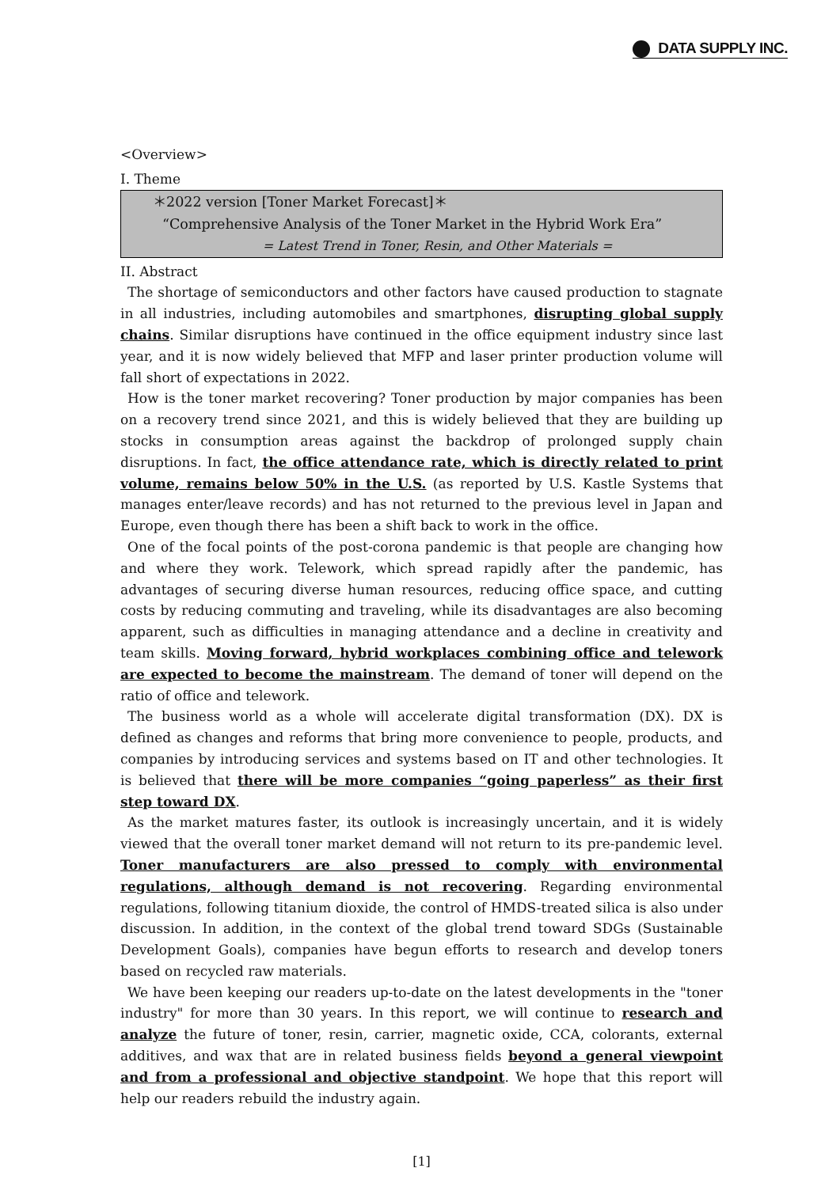DATA SUPPLY INC.
<Overview>
I. Theme
＊2022 version [Toner Market Forecast]＊
“Comprehensive Analysis of the Toner Market in the Hybrid Work Era”
= Latest Trend in Toner, Resin, and Other Materials =
II. Abstract
The shortage of semiconductors and other factors have caused production to stagnate in all industries, including automobiles and smartphones, disrupting global supply chains. Similar disruptions have continued in the office equipment industry since last year, and it is now widely believed that MFP and laser printer production volume will fall short of expectations in 2022.
How is the toner market recovering? Toner production by major companies has been on a recovery trend since 2021, and this is widely believed that they are building up stocks in consumption areas against the backdrop of prolonged supply chain disruptions. In fact, the office attendance rate, which is directly related to print volume, remains below 50% in the U.S. (as reported by U.S. Kastle Systems that manages enter/leave records) and has not returned to the previous level in Japan and Europe, even though there has been a shift back to work in the office.
One of the focal points of the post-corona pandemic is that people are changing how and where they work. Telework, which spread rapidly after the pandemic, has advantages of securing diverse human resources, reducing office space, and cutting costs by reducing commuting and traveling, while its disadvantages are also becoming apparent, such as difficulties in managing attendance and a decline in creativity and team skills. Moving forward, hybrid workplaces combining office and telework are expected to become the mainstream. The demand of toner will depend on the ratio of office and telework.
The business world as a whole will accelerate digital transformation (DX). DX is defined as changes and reforms that bring more convenience to people, products, and companies by introducing services and systems based on IT and other technologies. It is believed that there will be more companies “going paperless” as their first step toward DX.
As the market matures faster, its outlook is increasingly uncertain, and it is widely viewed that the overall toner market demand will not return to its pre-pandemic level. Toner manufacturers are also pressed to comply with environmental regulations, although demand is not recovering. Regarding environmental regulations, following titanium dioxide, the control of HMDS-treated silica is also under discussion. In addition, in the context of the global trend toward SDGs (Sustainable Development Goals), companies have begun efforts to research and develop toners based on recycled raw materials.
We have been keeping our readers up-to-date on the latest developments in the "toner industry" for more than 30 years. In this report, we will continue to research and analyze the future of toner, resin, carrier, magnetic oxide, CCA, colorants, external additives, and wax that are in related business fields beyond a general viewpoint and from a professional and objective standpoint. We hope that this report will help our readers rebuild the industry again.
[1]